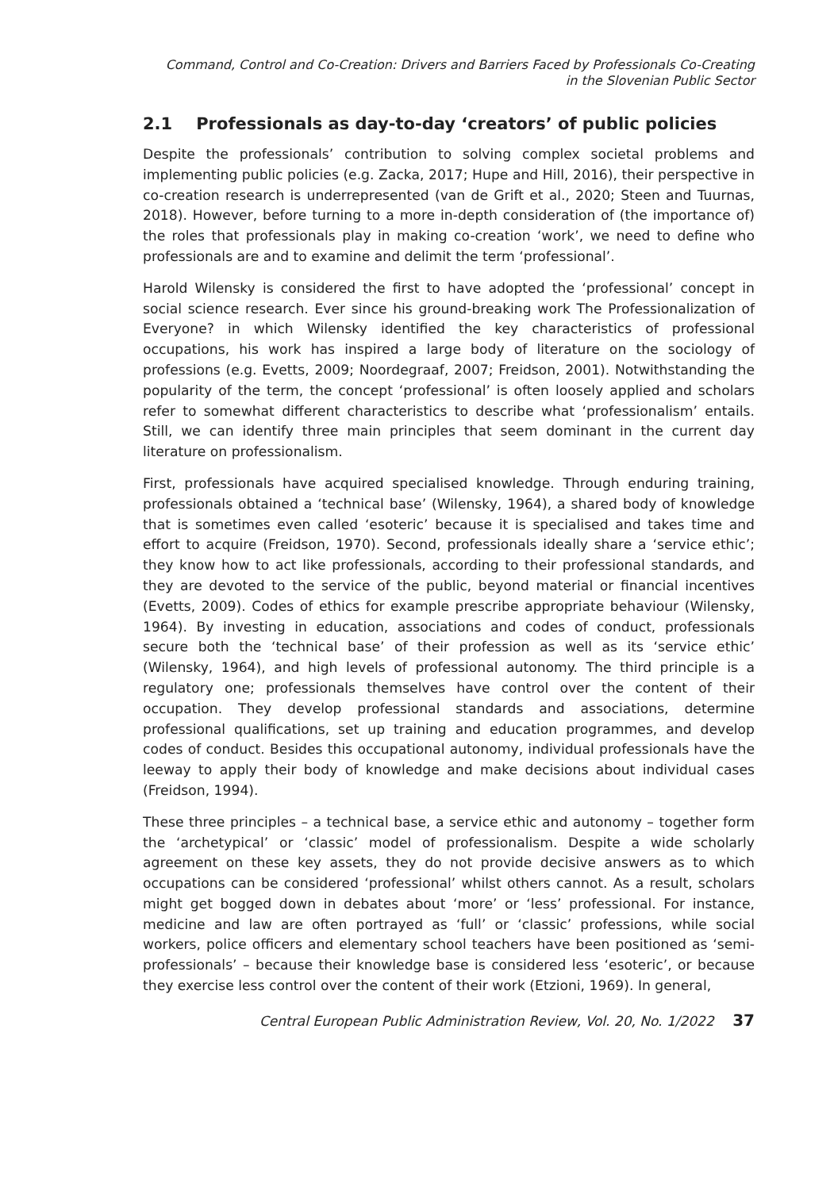Command, Control and Co-Creation: Drivers and Barriers Faced by Professionals Co-Creating
in the Slovenian Public Sector
2.1 Professionals as day-to-day ‘creators’ of public policies
Despite the professionals’ contribution to solving complex societal problems and implementing public policies (e.g. Zacka, 2017; Hupe and Hill, 2016), their perspective in co-creation research is underrepresented (van de Grift et al., 2020; Steen and Tuurnas, 2018). However, before turning to a more in-depth consideration of (the importance of) the roles that professionals play in making co-creation ‘work’, we need to define who professionals are and to examine and delimit the term ‘professional’.
Harold Wilensky is considered the first to have adopted the ‘professional’ concept in social science research. Ever since his ground-breaking work The Professionalization of Everyone? in which Wilensky identified the key characteristics of professional occupations, his work has inspired a large body of literature on the sociology of professions (e.g. Evetts, 2009; Noordegraaf, 2007; Freidson, 2001). Notwithstanding the popularity of the term, the concept ‘professional’ is often loosely applied and scholars refer to somewhat different characteristics to describe what ‘professionalism’ entails. Still, we can identify three main principles that seem dominant in the current day literature on professionalism.
First, professionals have acquired specialised knowledge. Through enduring training, professionals obtained a ‘technical base’ (Wilensky, 1964), a shared body of knowledge that is sometimes even called ‘esoteric’ because it is specialised and takes time and effort to acquire (Freidson, 1970). Second, professionals ideally share a ‘service ethic’; they know how to act like professionals, according to their professional standards, and they are devoted to the service of the public, beyond material or financial incentives (Evetts, 2009). Codes of ethics for example prescribe appropriate behaviour (Wilensky, 1964). By investing in education, associations and codes of conduct, professionals secure both the ‘technical base’ of their profession as well as its ‘service ethic’ (Wilensky, 1964), and high levels of professional autonomy. The third principle is a regulatory one; professionals themselves have control over the content of their occupation. They develop professional standards and associations, determine professional qualifications, set up training and education programmes, and develop codes of conduct. Besides this occupational autonomy, individual professionals have the leeway to apply their body of knowledge and make decisions about individual cases (Freidson, 1994).
These three principles – a technical base, a service ethic and autonomy – together form the ‘archetypical’ or ‘classic’ model of professionalism. Despite a wide scholarly agreement on these key assets, they do not provide decisive answers as to which occupations can be considered ‘professional’ whilst others cannot. As a result, scholars might get bogged down in debates about ‘more’ or ‘less’ professional. For instance, medicine and law are often portrayed as ‘full’ or ‘classic’ professions, while social workers, police officers and elementary school teachers have been positioned as ‘semi-professionals’ – because their knowledge base is considered less ‘esoteric’, or because they exercise less control over the content of their work (Etzioni, 1969). In general,
Central European Public Administration Review, Vol. 20, No. 1/2022 37